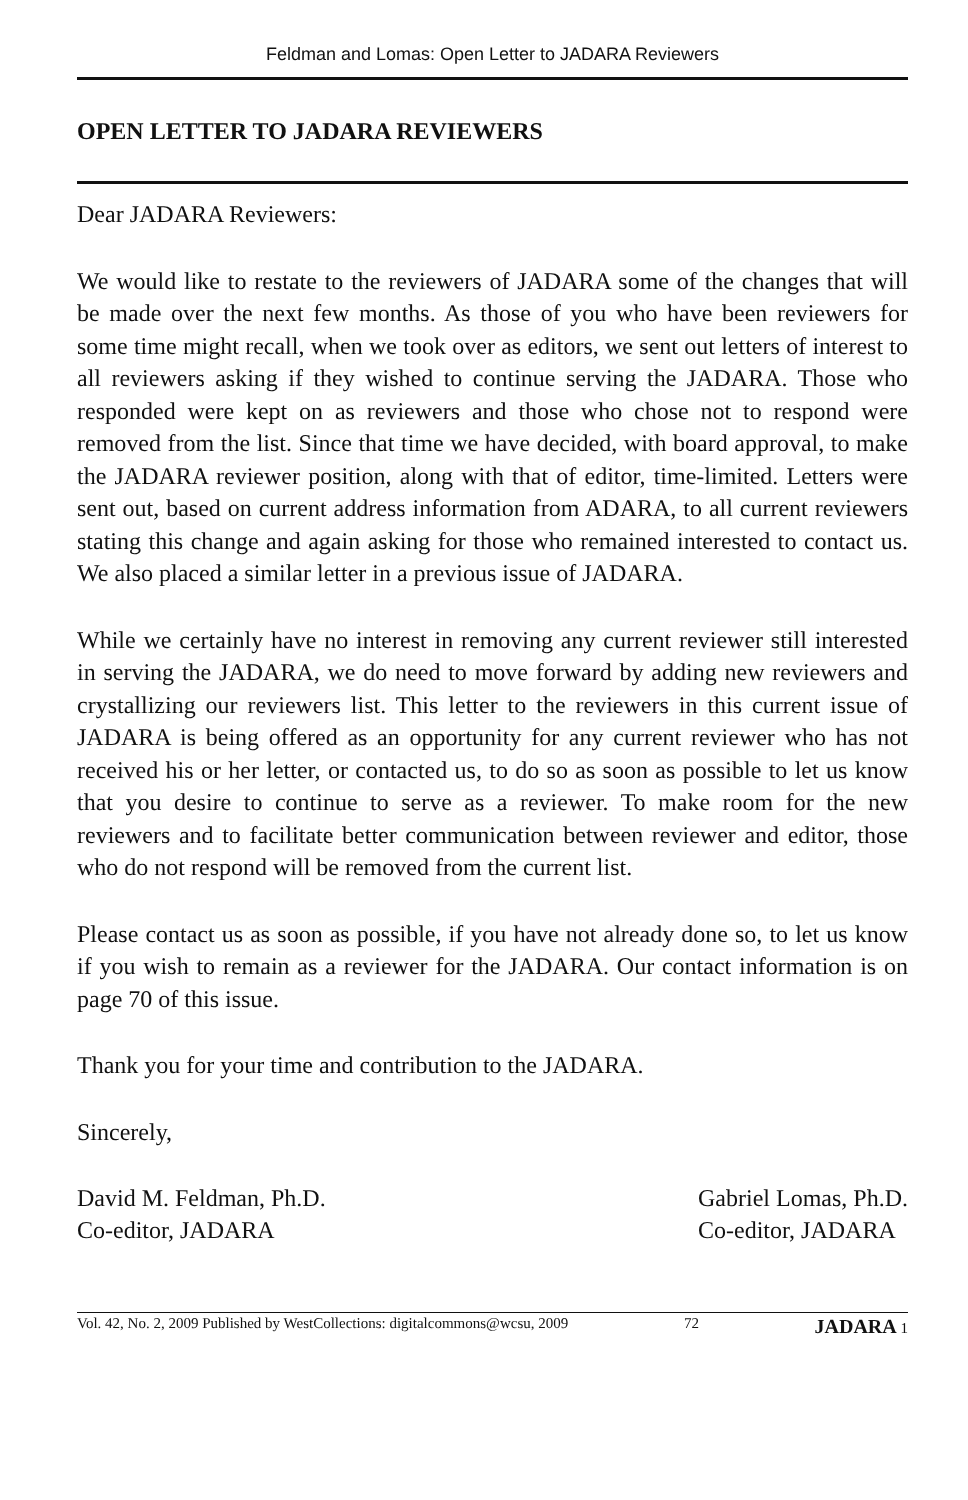Feldman and Lomas: Open Letter to JADARA Reviewers
OPEN LETTER TO JADARA REVIEWERS
Dear JADARA Reviewers:
We would like to restate to the reviewers of JADARA some of the changes that will be made over the next few months. As those of you who have been reviewers for some time might recall, when we took over as editors, we sent out letters of interest to all reviewers asking if they wished to continue serving the JADARA. Those who responded were kept on as reviewers and those who chose not to respond were removed from the list. Since that time we have decided, with board approval, to make the JADARA reviewer position, along with that of editor, time-limited. Letters were sent out, based on current address information from ADARA, to all current reviewers stating this change and again asking for those who remained interested to contact us. We also placed a similar letter in a previous issue of JADARA.
While we certainly have no interest in removing any current reviewer still interested in serving the JADARA, we do need to move forward by adding new reviewers and crystallizing our reviewers list. This letter to the reviewers in this current issue of JADARA is being offered as an opportunity for any current reviewer who has not received his or her letter, or contacted us, to do so as soon as possible to let us know that you desire to continue to serve as a reviewer. To make room for the new reviewers and to facilitate better communication between reviewer and editor, those who do not respond will be removed from the current list.
Please contact us as soon as possible, if you have not already done so, to let us know if you wish to remain as a reviewer for the JADARA. Our contact information is on page 70 of this issue.
Thank you for your time and contribution to the JADARA.
Sincerely,
David M. Feldman, Ph.D.
Co-editor, JADARA
Gabriel Lomas, Ph.D.
Co-editor, JADARA
Vol. 42, No. 2, 2009 Published by WestCollections: digitalcommons@wcsu, 2009 72 JADARA 1